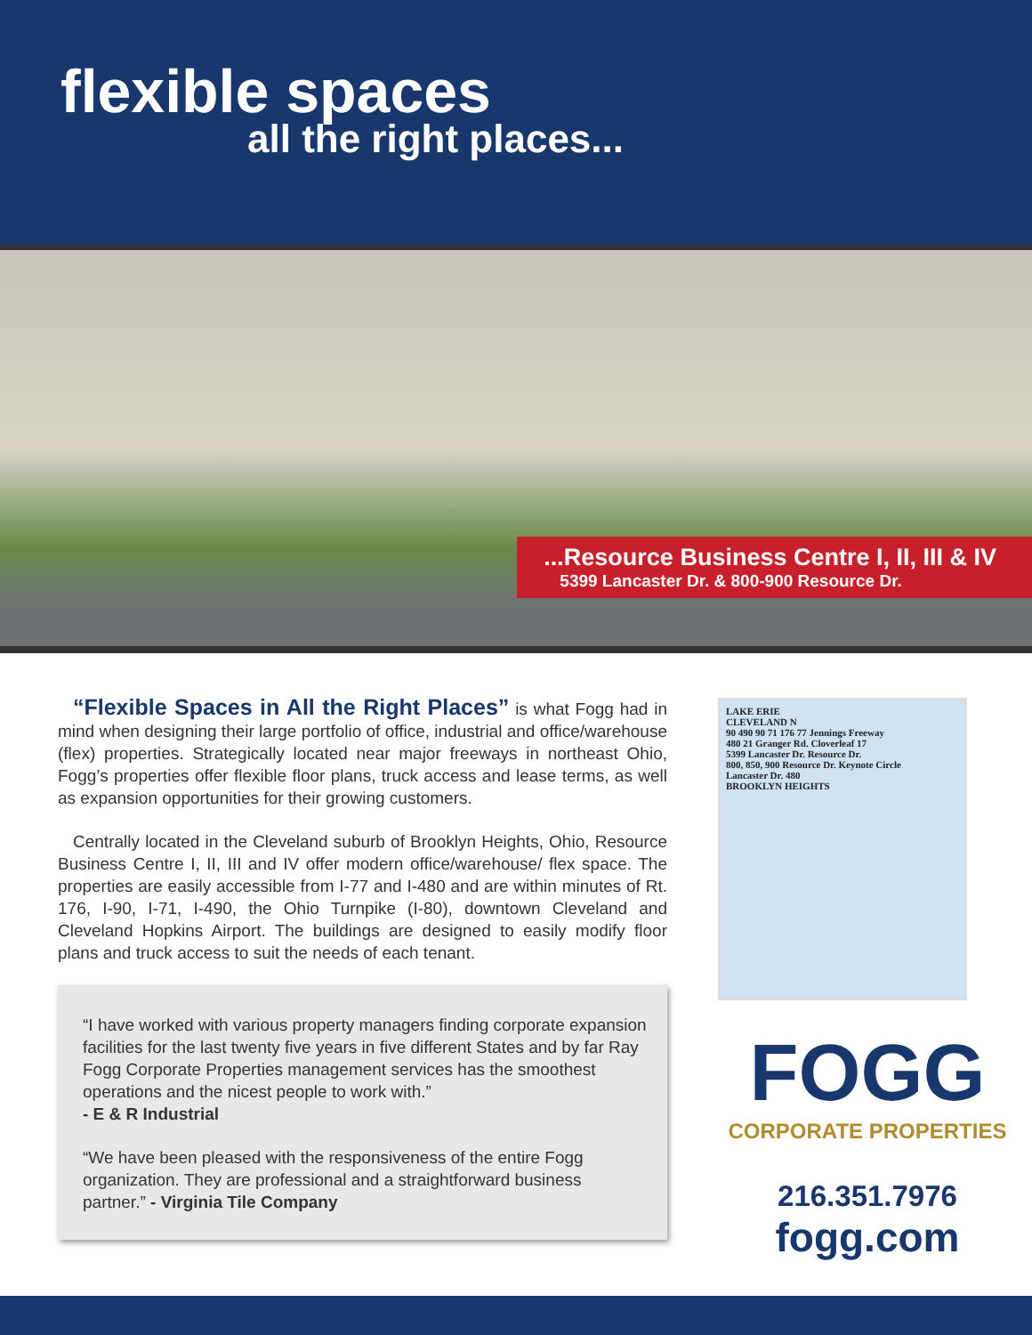flexible spaces
all the right places...
...Resource Business Centre I, II, III & IV
5399 Lancaster Dr. & 800-900 Resource Dr.
“Flexible Spaces in All the Right Places” is what Fogg had in mind when designing their large portfolio of office, industrial and office/warehouse (flex) properties. Strategically located near major freeways in northeast Ohio, Fogg’s properties offer flexible floor plans, truck access and lease terms, as well as expansion opportunities for their growing customers.
Centrally located in the Cleveland suburb of Brooklyn Heights, Ohio, Resource Business Centre I, II, III and IV offer modern office/warehouse/ flex space. The properties are easily accessible from I-77 and I-480 and are within minutes of Rt. 176, I-90, I-71, I-490, the Ohio Turnpike (I-80), downtown Cleveland and Cleveland Hopkins Airport. The buildings are designed to easily modify floor plans and truck access to suit the needs of each tenant.
“I have worked with various property managers finding corporate expansion facilities for the last twenty five years in five different States and by far Ray Fogg Corporate Properties management services has the smoothest operations and the nicest people to work with.”
- E & R Industrial
“We have been pleased with the responsiveness of the entire Fogg organization. They are professional and a straightforward business partner.” - Virginia Tile Company
LAKE ERIE
CLEVELAND N
90 490 90 71 176 77 Jennings Freeway
480 21 Granger Rd. Cloverleaf 17
5399 Lancaster Dr. Resource Dr.
800, 850, 900 Resource Dr. Keynote Circle
Lancaster Dr. 480
BROOKLYN HEIGHTS
FOGG
CORPORATE PROPERTIES
216.351.7976
fogg.com